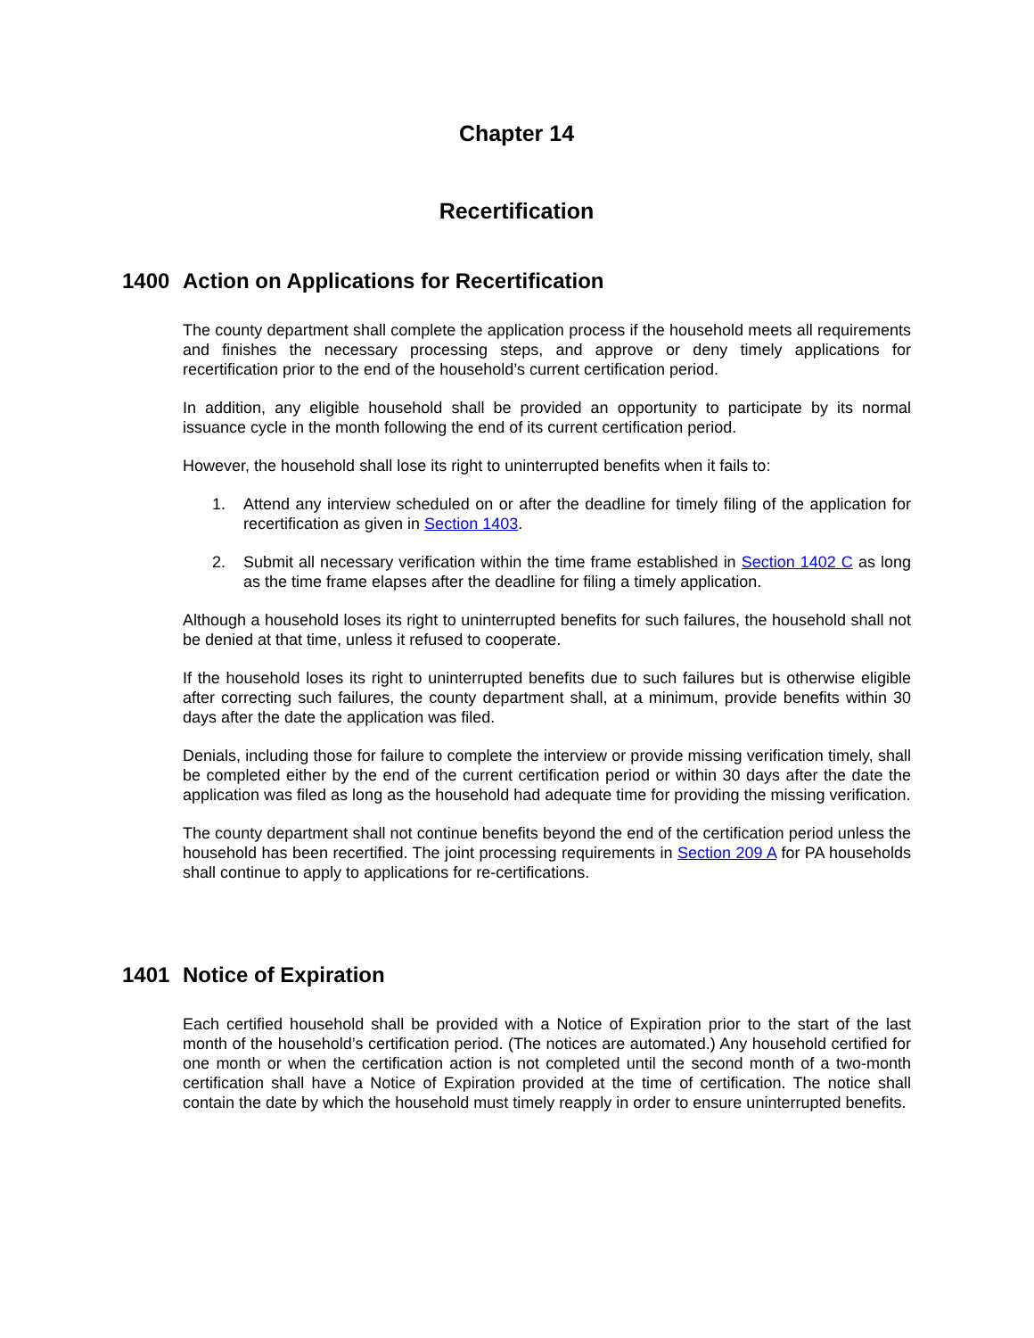Chapter 14
Recertification
1400 Action on Applications for Recertification
The county department shall complete the application process if the household meets all requirements and finishes the necessary processing steps, and approve or deny timely applications for recertification prior to the end of the household’s current certification period.
In addition, any eligible household shall be provided an opportunity to participate by its normal issuance cycle in the month following the end of its current certification period.
However, the household shall lose its right to uninterrupted benefits when it fails to:
1. Attend any interview scheduled on or after the deadline for timely filing of the application for recertification as given in Section 1403.
2. Submit all necessary verification within the time frame established in Section 1402 C as long as the time frame elapses after the deadline for filing a timely application.
Although a household loses its right to uninterrupted benefits for such failures, the household shall not be denied at that time, unless it refused to cooperate.
If the household loses its right to uninterrupted benefits due to such failures but is otherwise eligible after correcting such failures, the county department shall, at a minimum, provide benefits within 30 days after the date the application was filed.
Denials, including those for failure to complete the interview or provide missing verification timely, shall be completed either by the end of the current certification period or within 30 days after the date the application was filed as long as the household had adequate time for providing the missing verification.
The county department shall not continue benefits beyond the end of the certification period unless the household has been recertified. The joint processing requirements in Section 209 A for PA households shall continue to apply to applications for re-certifications.
1401 Notice of Expiration
Each certified household shall be provided with a Notice of Expiration prior to the start of the last month of the household’s certification period. (The notices are automated.) Any household certified for one month or when the certification action is not completed until the second month of a two-month certification shall have a Notice of Expiration provided at the time of certification. The notice shall contain the date by which the household must timely reapply in order to ensure uninterrupted benefits.